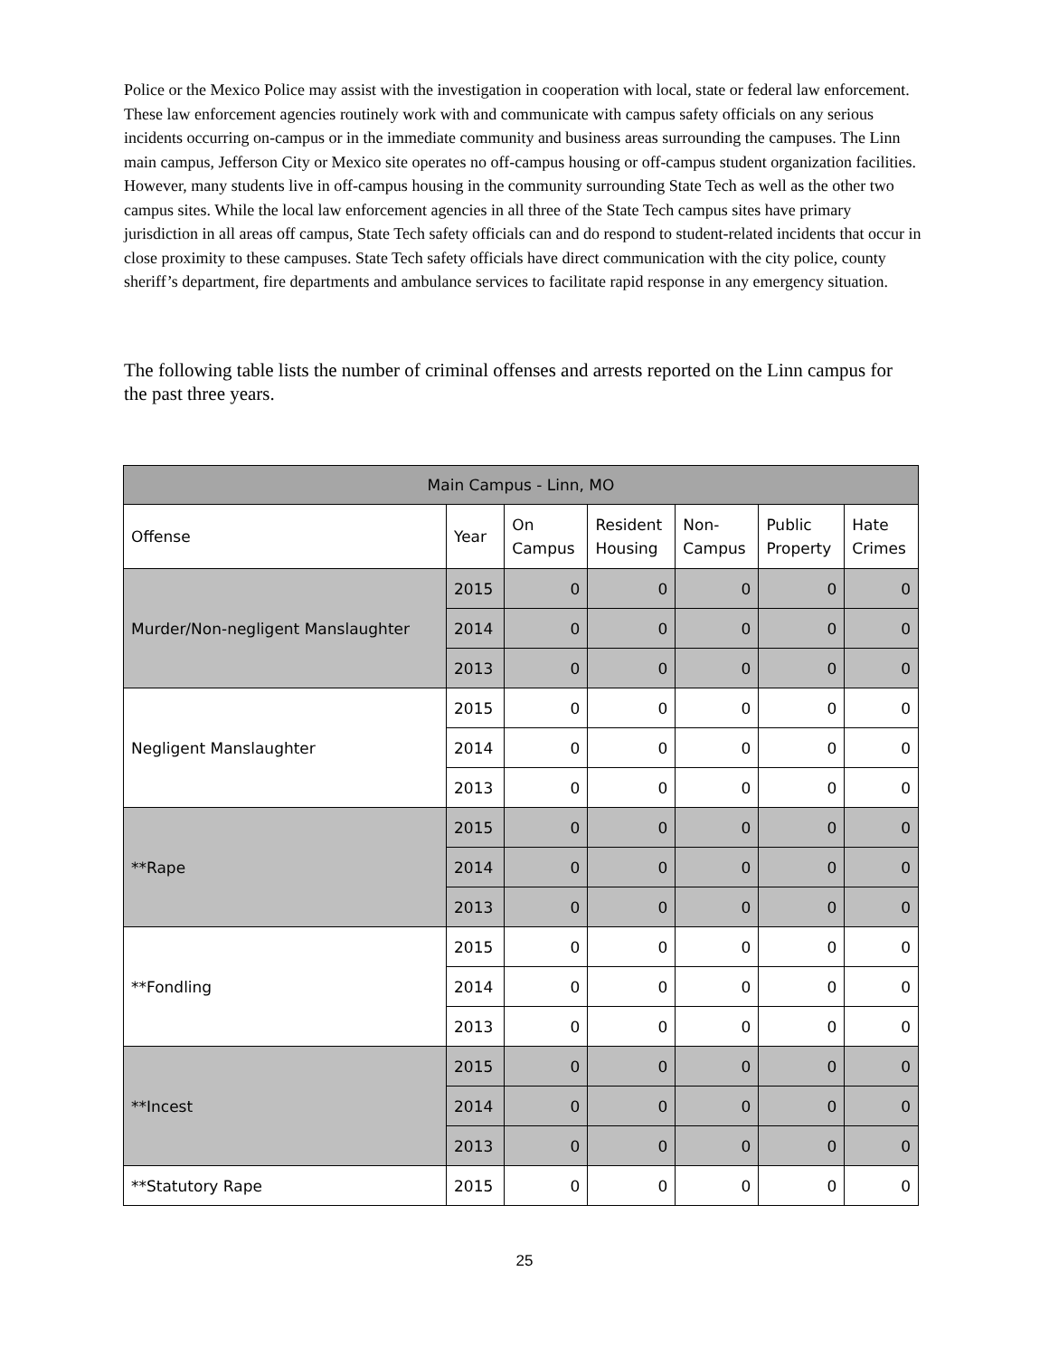Police or the Mexico Police may assist with the investigation in cooperation with local, state or federal law enforcement. These law enforcement agencies routinely work with and communicate with campus safety officials on any serious incidents occurring on-campus or in the immediate community and business areas surrounding the campuses. The Linn main campus, Jefferson City or Mexico site operates no off-campus housing or off-campus student organization facilities. However, many students live in off-campus housing in the community surrounding State Tech as well as the other two campus sites. While the local law enforcement agencies in all three of the State Tech campus sites have primary jurisdiction in all areas off campus, State Tech safety officials can and do respond to student-related incidents that occur in close proximity to these campuses. State Tech safety officials have direct communication with the city police, county sheriff’s department, fire departments and ambulance services to facilitate rapid response in any emergency situation.
The following table lists the number of criminal offenses and arrests reported on the Linn campus for the past three years.
| Main Campus - Linn, MO | | | | | | |
| --- | --- | --- | --- | --- | --- | --- |
| Offense | Year | On Campus | Resident Housing | Non- Campus | Public Property | Hate Crimes |
| Murder/Non-negligent Manslaughter | 2015 | 0 | 0 | 0 | 0 | 0 |
| | 2014 | 0 | 0 | 0 | 0 | 0 |
| | 2013 | 0 | 0 | 0 | 0 | 0 |
| Negligent Manslaughter | 2015 | 0 | 0 | 0 | 0 | 0 |
| | 2014 | 0 | 0 | 0 | 0 | 0 |
| | 2013 | 0 | 0 | 0 | 0 | 0 |
| **Rape | 2015 | 0 | 0 | 0 | 0 | 0 |
| | 2014 | 0 | 0 | 0 | 0 | 0 |
| | 2013 | 0 | 0 | 0 | 0 | 0 |
| **Fondling | 2015 | 0 | 0 | 0 | 0 | 0 |
| | 2014 | 0 | 0 | 0 | 0 | 0 |
| | 2013 | 0 | 0 | 0 | 0 | 0 |
| **Incest | 2015 | 0 | 0 | 0 | 0 | 0 |
| | 2014 | 0 | 0 | 0 | 0 | 0 |
| | 2013 | 0 | 0 | 0 | 0 | 0 |
| **Statutory Rape | 2015 | 0 | 0 | 0 | 0 | 0 |
25